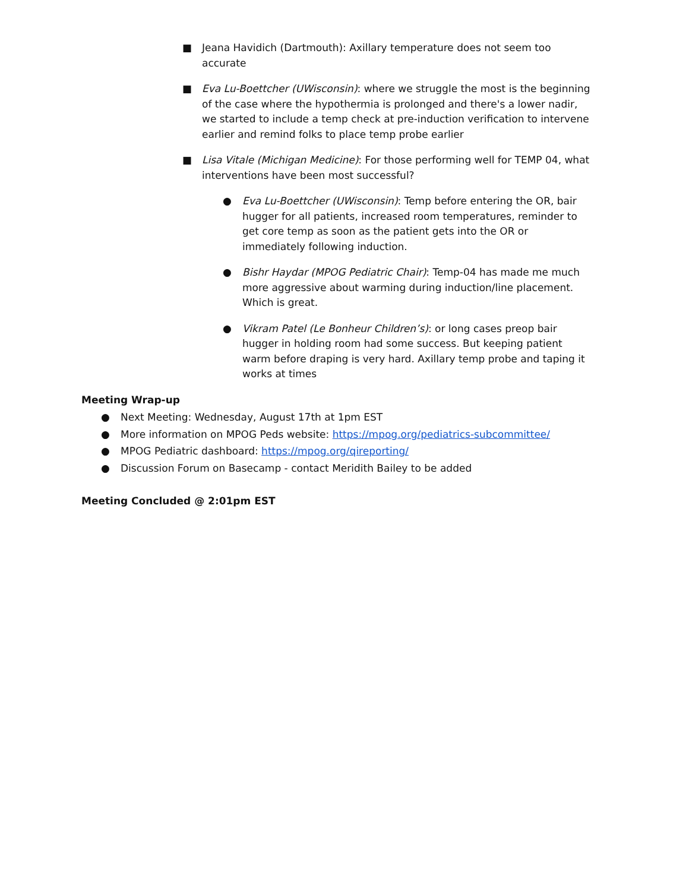■ Jeana Havidich (Dartmouth): Axillary temperature does not seem too accurate
■ Eva Lu-Boettcher (UWisconsin): where we struggle the most is the beginning of the case where the hypothermia is prolonged and there's a lower nadir, we started to include a temp check at pre-induction verification to intervene earlier and remind folks to place temp probe earlier
■ Lisa Vitale (Michigan Medicine): For those performing well for TEMP 04, what interventions have been most successful?
● Eva Lu-Boettcher (UWisconsin): Temp before entering the OR, bair hugger for all patients, increased room temperatures, reminder to get core temp as soon as the patient gets into the OR or immediately following induction.
● Bishr Haydar (MPOG Pediatric Chair): Temp-04 has made me much more aggressive about warming during induction/line placement. Which is great.
● Vikram Patel (Le Bonheur Children’s): or long cases preop bair hugger in holding room had some success. But keeping patient warm before draping is very hard. Axillary temp probe and taping it works at times
Meeting Wrap-up
● Next Meeting: Wednesday, August 17th at 1pm EST
● More information on MPOG Peds website: https://mpog.org/pediatrics-subcommittee/
● MPOG Pediatric dashboard: https://mpog.org/qireporting/
● Discussion Forum on Basecamp - contact Meridith Bailey to be added
Meeting Concluded @ 2:01pm EST